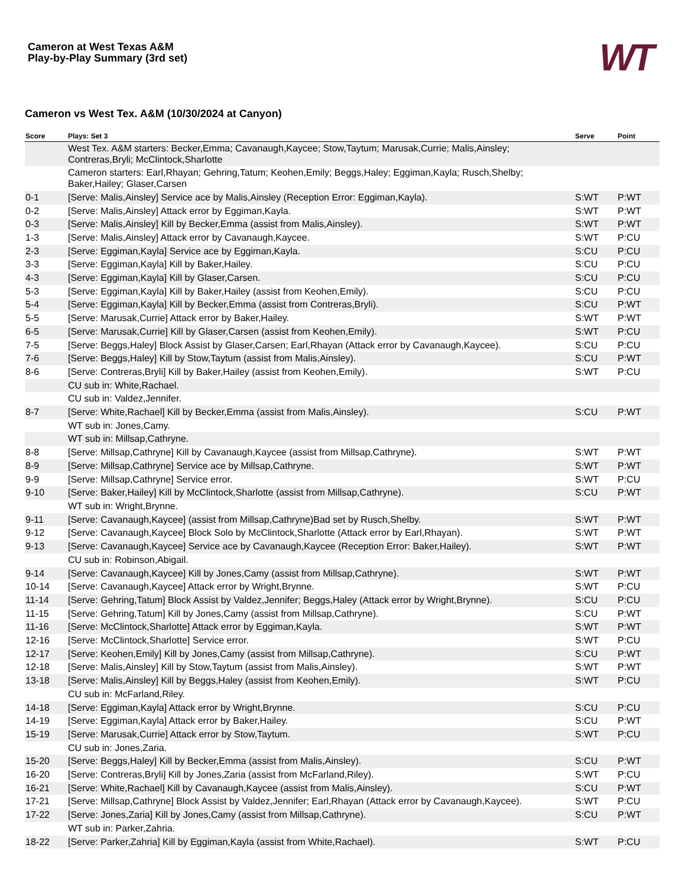Cameron at West Texas A&M
Play-by-Play Summary (3rd set)
WT
Cameron vs West Tex. A&M (10/30/2024 at Canyon)
| Score | Plays: Set 3 | Serve | Point |
| --- | --- | --- | --- |
| | West Tex. A&M starters: Becker,Emma; Cavanaugh,Kaycee; Stow,Taytum; Marusak,Currie; Malis,Ainsley; Contreras,Bryli; McClintock,Sharlotte | | |
| | Cameron starters: Earl,Rhayan; Gehring,Tatum; Keohen,Emily; Beggs,Haley; Eggiman,Kayla; Rusch,Shelby; Baker,Hailey; Glaser,Carsen | | |
| 0-1 | [Serve: Malis,Ainsley] Service ace by Malis,Ainsley (Reception Error: Eggiman,Kayla). | S:WT | P:WT |
| 0-2 | [Serve: Malis,Ainsley] Attack error by Eggiman,Kayla. | S:WT | P:WT |
| 0-3 | [Serve: Malis,Ainsley] Kill by Becker,Emma (assist from Malis,Ainsley). | S:WT | P:WT |
| 1-3 | [Serve: Malis,Ainsley] Attack error by Cavanaugh,Kaycee. | S:WT | P:CU |
| 2-3 | [Serve: Eggiman,Kayla] Service ace by Eggiman,Kayla. | S:CU | P:CU |
| 3-3 | [Serve: Eggiman,Kayla] Kill by Baker,Hailey. | S:CU | P:CU |
| 4-3 | [Serve: Eggiman,Kayla] Kill by Glaser,Carsen. | S:CU | P:CU |
| 5-3 | [Serve: Eggiman,Kayla] Kill by Baker,Hailey (assist from Keohen,Emily). | S:CU | P:CU |
| 5-4 | [Serve: Eggiman,Kayla] Kill by Becker,Emma (assist from Contreras,Bryli). | S:CU | P:WT |
| 5-5 | [Serve: Marusak,Currie] Attack error by Baker,Hailey. | S:WT | P:WT |
| 6-5 | [Serve: Marusak,Currie] Kill by Glaser,Carsen (assist from Keohen,Emily). | S:WT | P:CU |
| 7-5 | [Serve: Beggs,Haley] Block Assist by Glaser,Carsen; Earl,Rhayan (Attack error by Cavanaugh,Kaycee). | S:CU | P:CU |
| 7-6 | [Serve: Beggs,Haley] Kill by Stow,Taytum (assist from Malis,Ainsley). | S:CU | P:WT |
| 8-6 | [Serve: Contreras,Bryli] Kill by Baker,Hailey (assist from Keohen,Emily). | S:WT | P:CU |
| | CU sub in: White,Rachael. | | |
| | CU sub in: Valdez,Jennifer. | | |
| 8-7 | [Serve: White,Rachael] Kill by Becker,Emma (assist from Malis,Ainsley). | S:CU | P:WT |
| | WT sub in: Jones,Camy. | | |
| | WT sub in: Millsap,Cathryne. | | |
| 8-8 | [Serve: Millsap,Cathryne] Kill by Cavanaugh,Kaycee (assist from Millsap,Cathryne). | S:WT | P:WT |
| 8-9 | [Serve: Millsap,Cathryne] Service ace by Millsap,Cathryne. | S:WT | P:WT |
| 9-9 | [Serve: Millsap,Cathryne] Service error. | S:WT | P:CU |
| 9-10 | [Serve: Baker,Hailey] Kill by McClintock,Sharlotte (assist from Millsap,Cathryne). | S:CU | P:WT |
| | WT sub in: Wright,Brynne. | | |
| 9-11 | [Serve: Cavanaugh,Kaycee] (assist from Millsap,Cathryne)Bad set by Rusch,Shelby. | S:WT | P:WT |
| 9-12 | [Serve: Cavanaugh,Kaycee] Block Solo by McClintock,Sharlotte (Attack error by Earl,Rhayan). | S:WT | P:WT |
| 9-13 | [Serve: Cavanaugh,Kaycee] Service ace by Cavanaugh,Kaycee (Reception Error: Baker,Hailey). | S:WT | P:WT |
| | CU sub in: Robinson,Abigail. | | |
| 9-14 | [Serve: Cavanaugh,Kaycee] Kill by Jones,Camy (assist from Millsap,Cathryne). | S:WT | P:WT |
| 10-14 | [Serve: Cavanaugh,Kaycee] Attack error by Wright,Brynne. | S:WT | P:CU |
| 11-14 | [Serve: Gehring,Tatum] Block Assist by Valdez,Jennifer; Beggs,Haley (Attack error by Wright,Brynne). | S:CU | P:CU |
| 11-15 | [Serve: Gehring,Tatum] Kill by Jones,Camy (assist from Millsap,Cathryne). | S:CU | P:WT |
| 11-16 | [Serve: McClintock,Sharlotte] Attack error by Eggiman,Kayla. | S:WT | P:WT |
| 12-16 | [Serve: McClintock,Sharlotte] Service error. | S:WT | P:CU |
| 12-17 | [Serve: Keohen,Emily] Kill by Jones,Camy (assist from Millsap,Cathryne). | S:CU | P:WT |
| 12-18 | [Serve: Malis,Ainsley] Kill by Stow,Taytum (assist from Malis,Ainsley). | S:WT | P:WT |
| 13-18 | [Serve: Malis,Ainsley] Kill by Beggs,Haley (assist from Keohen,Emily). | S:WT | P:CU |
| | CU sub in: McFarland,Riley. | | |
| 14-18 | [Serve: Eggiman,Kayla] Attack error by Wright,Brynne. | S:CU | P:CU |
| 14-19 | [Serve: Eggiman,Kayla] Attack error by Baker,Hailey. | S:CU | P:WT |
| 15-19 | [Serve: Marusak,Currie] Attack error by Stow,Taytum. | S:WT | P:CU |
| | CU sub in: Jones,Zaria. | | |
| 15-20 | [Serve: Beggs,Haley] Kill by Becker,Emma (assist from Malis,Ainsley). | S:CU | P:WT |
| 16-20 | [Serve: Contreras,Bryli] Kill by Jones,Zaria (assist from McFarland,Riley). | S:WT | P:CU |
| 16-21 | [Serve: White,Rachael] Kill by Cavanaugh,Kaycee (assist from Malis,Ainsley). | S:CU | P:WT |
| 17-21 | [Serve: Millsap,Cathryne] Block Assist by Valdez,Jennifer; Earl,Rhayan (Attack error by Cavanaugh,Kaycee). | S:WT | P:CU |
| 17-22 | [Serve: Jones,Zaria] Kill by Jones,Camy (assist from Millsap,Cathryne). | S:CU | P:WT |
| | WT sub in: Parker,Zahria. | | |
| 18-22 | [Serve: Parker,Zahria] Kill by Eggiman,Kayla (assist from White,Rachael). | S:WT | P:CU |